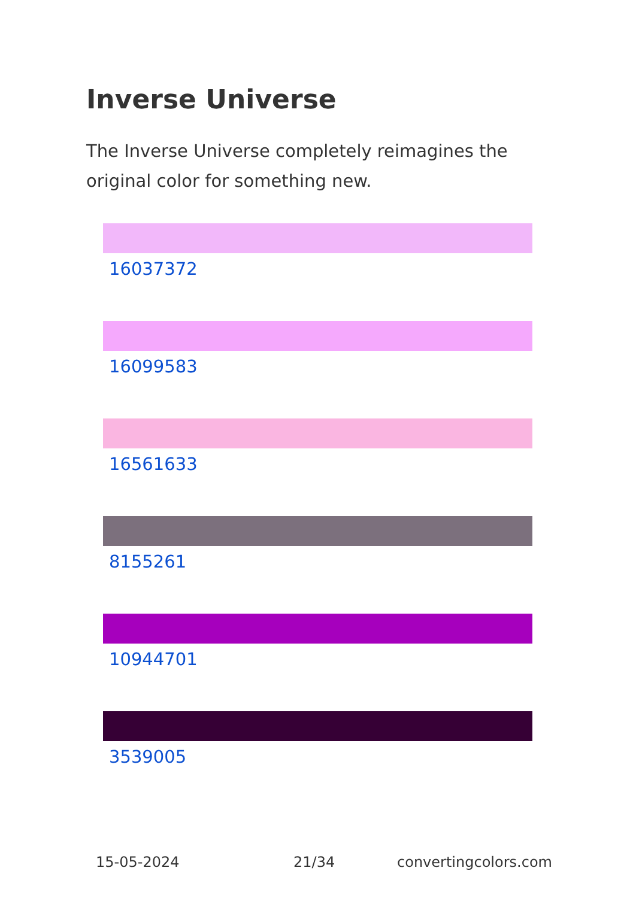Inverse Universe
The Inverse Universe completely reimagines the original color for something new.
16037372
16099583
16561633
8155261
10944701
3539005
15-05-2024 21/34 convertingcolors.com